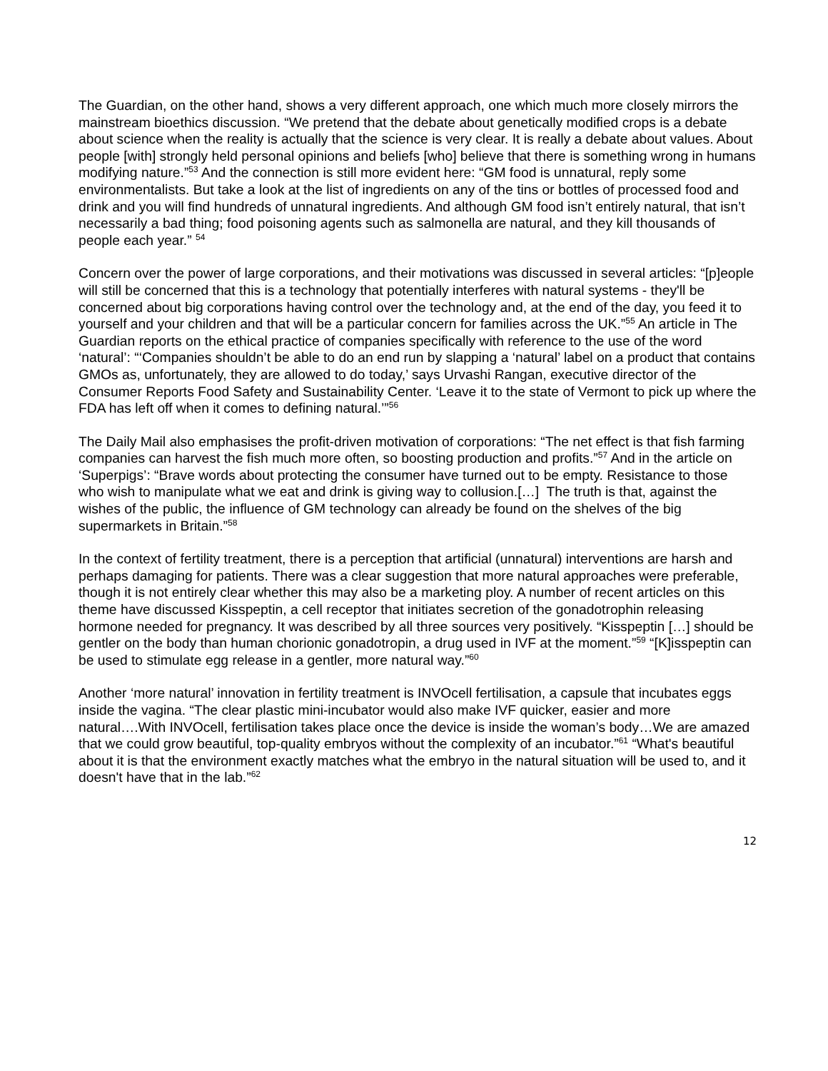The Guardian, on the other hand, shows a very different approach, one which much more closely mirrors the mainstream bioethics discussion. “We pretend that the debate about genetically modified crops is a debate about science when the reality is actually that the science is very clear. It is really a debate about values. About people [with] strongly held personal opinions and beliefs [who] believe that there is something wrong in humans modifying nature.”<sup>53</sup> And the connection is still more evident here: “GM food is unnatural, reply some environmentalists. But take a look at the list of ingredients on any of the tins or bottles of processed food and drink and you will find hundreds of unnatural ingredients. And although GM food isn’t entirely natural, that isn’t necessarily a bad thing; food poisoning agents such as salmonella are natural, and they kill thousands of people each year.” <sup>54</sup>
Concern over the power of large corporations, and their motivations was discussed in several articles: “[p]eople will still be concerned that this is a technology that potentially interferes with natural systems - they'll be concerned about big corporations having control over the technology and, at the end of the day, you feed it to yourself and your children and that will be a particular concern for families across the UK.”<sup>55</sup> An article in The Guardian reports on the ethical practice of companies specifically with reference to the use of the word ‘natural’: “‘Companies shouldn’t be able to do an end run by slapping a ‘natural’ label on a product that contains GMOs as, unfortunately, they are allowed to do today,’ says Urvashi Rangan, executive director of the Consumer Reports Food Safety and Sustainability Center. ‘Leave it to the state of Vermont to pick up where the FDA has left off when it comes to defining natural.’”<sup>56</sup>
The Daily Mail also emphasises the profit-driven motivation of corporations: “The net effect is that fish farming companies can harvest the fish much more often, so boosting production and profits.”<sup>57</sup> And in the article on ‘Superpigs’: “Brave words about protecting the consumer have turned out to be empty. Resistance to those who wish to manipulate what we eat and drink is giving way to collusion.[…] The truth is that, against the wishes of the public, the influence of GM technology can already be found on the shelves of the big supermarkets in Britain.”<sup>58</sup>
In the context of fertility treatment, there is a perception that artificial (unnatural) interventions are harsh and perhaps damaging for patients. There was a clear suggestion that more natural approaches were preferable, though it is not entirely clear whether this may also be a marketing ploy. A number of recent articles on this theme have discussed Kisspeptin, a cell receptor that initiates secretion of the gonadotrophin releasing hormone needed for pregnancy. It was described by all three sources very positively. “Kisspeptin […] should be gentler on the body than human chorionic gonadotropin, a drug used in IVF at the moment.”<sup>59</sup> “[K]isspeptin can be used to stimulate egg release in a gentler, more natural way.”<sup>60</sup>
Another ‘more natural’ innovation in fertility treatment is INVOcell fertilisation, a capsule that incubates eggs inside the vagina. “The clear plastic mini-incubator would also make IVF quicker, easier and more natural….With INVOcell, fertilisation takes place once the device is inside the woman’s body…We are amazed that we could grow beautiful, top-quality embryos without the complexity of an incubator.”<sup>61</sup> “What's beautiful about it is that the environment exactly matches what the embryo in the natural situation will be used to, and it doesn't have that in the lab.”<sup>62</sup>
12